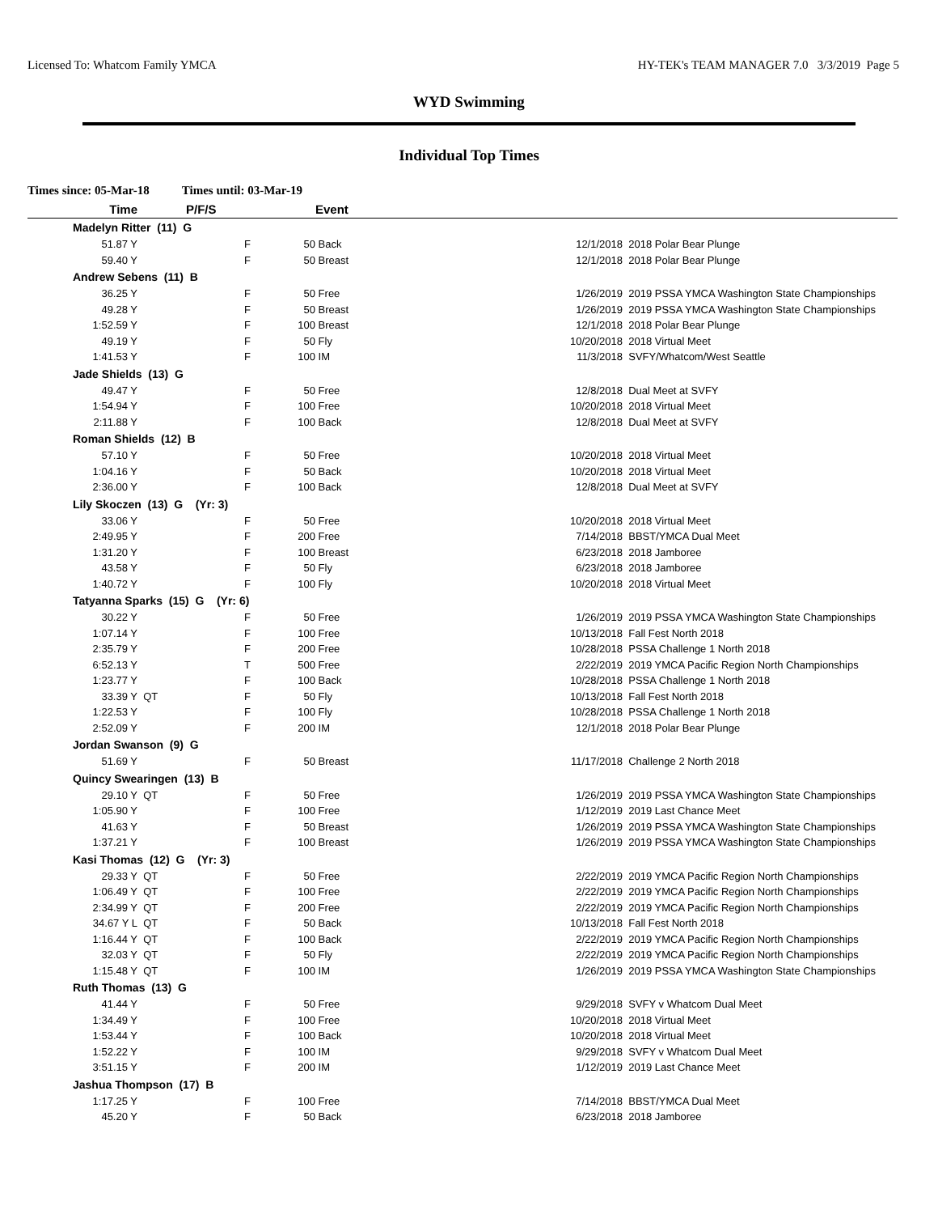Licensed To: Whatcom Family YMCA
HY-TEK's TEAM MANAGER 7.0 3/3/2019 Page 5
WYD Swimming
Individual Top Times
Times since: 05-Mar-18 Times until: 03-Mar-19
| Time | | P/F/S | | Event | | |
| --- | --- | --- | --- | --- | --- | --- |
| Madelyn Ritter (11) G | | | | | | |
| 51.87 Y | | F | 50 | Back | 12/1/2018 | 2018 Polar Bear Plunge |
| 59.40 Y | | F | 50 | Breast | 12/1/2018 | 2018 Polar Bear Plunge |
| Andrew Sebens (11) B | | | | | | |
| 36.25 Y | | F | 50 | Free | 1/26/2019 | 2019 PSSA YMCA Washington State Championships |
| 49.28 Y | | F | 50 | Breast | 1/26/2019 | 2019 PSSA YMCA Washington State Championships |
| 1:52.59 Y | | F | 100 | Breast | 12/1/2018 | 2018 Polar Bear Plunge |
| 49.19 Y | | F | 50 | Fly | 10/20/2018 | 2018 Virtual Meet |
| 1:41.53 Y | | F | 100 | IM | 11/3/2018 | SVFY/Whatcom/West Seattle |
| Jade Shields (13) G | | | | | | |
| 49.47 Y | | F | 50 | Free | 12/8/2018 | Dual Meet at SVFY |
| 1:54.94 Y | | F | 100 | Free | 10/20/2018 | 2018 Virtual Meet |
| 2:11.88 Y | | F | 100 | Back | 12/8/2018 | Dual Meet at SVFY |
| Roman Shields (12) B | | | | | | |
| 57.10 Y | | F | 50 | Free | 10/20/2018 | 2018 Virtual Meet |
| 1:04.16 Y | | F | 50 | Back | 10/20/2018 | 2018 Virtual Meet |
| 2:36.00 Y | | F | 100 | Back | 12/8/2018 | Dual Meet at SVFY |
| Lily Skoczen (13) G (Yr: 3) | | | | | | |
| 33.06 Y | | F | 50 | Free | 10/20/2018 | 2018 Virtual Meet |
| 2:49.95 Y | | F | 200 | Free | 7/14/2018 | BBST/YMCA Dual Meet |
| 1:31.20 Y | | F | 100 | Breast | 6/23/2018 | 2018 Jamboree |
| 43.58 Y | | F | 50 | Fly | 6/23/2018 | 2018 Jamboree |
| 1:40.72 Y | | F | 100 | Fly | 10/20/2018 | 2018 Virtual Meet |
| Tatyanna Sparks (15) G (Yr: 6) | | | | | | |
| 30.22 Y | | F | 50 | Free | 1/26/2019 | 2019 PSSA YMCA Washington State Championships |
| 1:07.14 Y | | F | 100 | Free | 10/13/2018 | Fall Fest North 2018 |
| 2:35.79 Y | | F | 200 | Free | 10/28/2018 | PSSA Challenge 1 North 2018 |
| 6:52.13 Y | | T | 500 | Free | 2/22/2019 | 2019 YMCA Pacific Region North Championships |
| 1:23.77 Y | | F | 100 | Back | 10/28/2018 | PSSA Challenge 1 North 2018 |
| 33.39 Y | QT | F | 50 | Fly | 10/13/2018 | Fall Fest North 2018 |
| 1:22.53 Y | | F | 100 | Fly | 10/28/2018 | PSSA Challenge 1 North 2018 |
| 2:52.09 Y | | F | 200 | IM | 12/1/2018 | 2018 Polar Bear Plunge |
| Jordan Swanson (9) G | | | | | | |
| 51.69 Y | | F | 50 | Breast | 11/17/2018 | Challenge 2 North 2018 |
| Quincy Swearingen (13) B | | | | | | |
| 29.10 Y | QT | F | 50 | Free | 1/26/2019 | 2019 PSSA YMCA Washington State Championships |
| 1:05.90 Y | | F | 100 | Free | 1/12/2019 | 2019 Last Chance Meet |
| 41.63 Y | | F | 50 | Breast | 1/26/2019 | 2019 PSSA YMCA Washington State Championships |
| 1:37.21 Y | | F | 100 | Breast | 1/26/2019 | 2019 PSSA YMCA Washington State Championships |
| Kasi Thomas (12) G (Yr: 3) | | | | | | |
| 29.33 Y | QT | F | 50 | Free | 2/22/2019 | 2019 YMCA Pacific Region North Championships |
| 1:06.49 Y | QT | F | 100 | Free | 2/22/2019 | 2019 YMCA Pacific Region North Championships |
| 2:34.99 Y | QT | F | 200 | Free | 2/22/2019 | 2019 YMCA Pacific Region North Championships |
| 34.67 Y L | QT | F | 50 | Back | 10/13/2018 | Fall Fest North 2018 |
| 1:16.44 Y | QT | F | 100 | Back | 2/22/2019 | 2019 YMCA Pacific Region North Championships |
| 32.03 Y | QT | F | 50 | Fly | 2/22/2019 | 2019 YMCA Pacific Region North Championships |
| 1:15.48 Y | QT | F | 100 | IM | 1/26/2019 | 2019 PSSA YMCA Washington State Championships |
| Ruth Thomas (13) G | | | | | | |
| 41.44 Y | | F | 50 | Free | 9/29/2018 | SVFY v Whatcom Dual Meet |
| 1:34.49 Y | | F | 100 | Free | 10/20/2018 | 2018 Virtual Meet |
| 1:53.44 Y | | F | 100 | Back | 10/20/2018 | 2018 Virtual Meet |
| 1:52.22 Y | | F | 100 | IM | 9/29/2018 | SVFY v Whatcom Dual Meet |
| 3:51.15 Y | | F | 200 | IM | 1/12/2019 | 2019 Last Chance Meet |
| Jashua Thompson (17) B | | | | | | |
| 1:17.25 Y | | F | 100 | Free | 7/14/2018 | BBST/YMCA Dual Meet |
| 45.20 Y | | F | 50 | Back | 6/23/2018 | 2018 Jamboree |